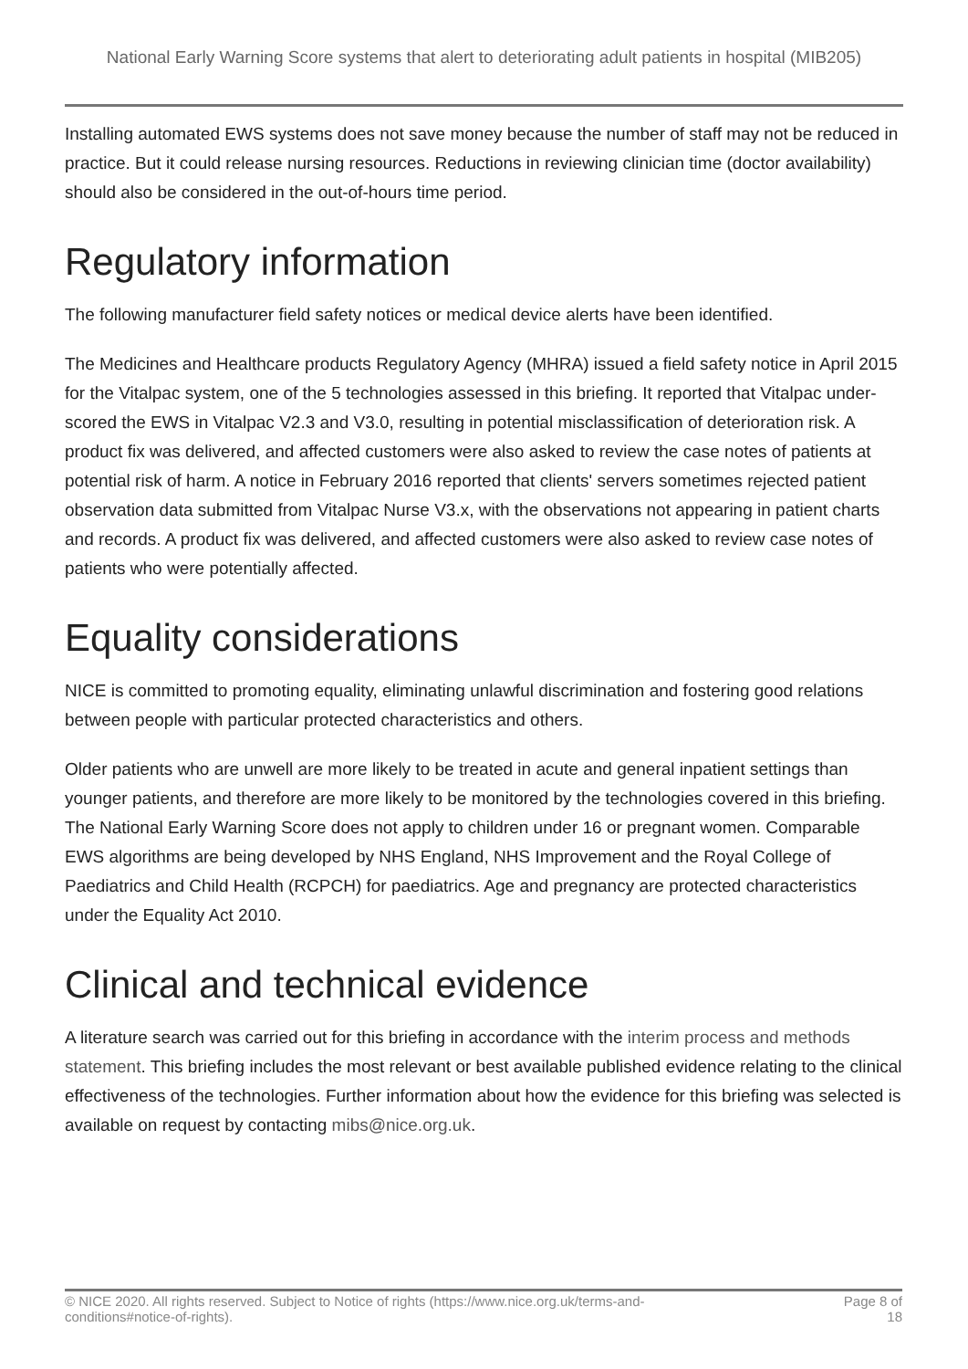National Early Warning Score systems that alert to deteriorating adult patients in hospital (MIB205)
Installing automated EWS systems does not save money because the number of staff may not be reduced in practice. But it could release nursing resources. Reductions in reviewing clinician time (doctor availability) should also be considered in the out-of-hours time period.
Regulatory information
The following manufacturer field safety notices or medical device alerts have been identified.
The Medicines and Healthcare products Regulatory Agency (MHRA) issued a field safety notice in April 2015 for the Vitalpac system, one of the 5 technologies assessed in this briefing. It reported that Vitalpac under-scored the EWS in Vitalpac V2.3 and V3.0, resulting in potential misclassification of deterioration risk. A product fix was delivered, and affected customers were also asked to review the case notes of patients at potential risk of harm. A notice in February 2016 reported that clients' servers sometimes rejected patient observation data submitted from Vitalpac Nurse V3.x, with the observations not appearing in patient charts and records. A product fix was delivered, and affected customers were also asked to review case notes of patients who were potentially affected.
Equality considerations
NICE is committed to promoting equality, eliminating unlawful discrimination and fostering good relations between people with particular protected characteristics and others.
Older patients who are unwell are more likely to be treated in acute and general inpatient settings than younger patients, and therefore are more likely to be monitored by the technologies covered in this briefing. The National Early Warning Score does not apply to children under 16 or pregnant women. Comparable EWS algorithms are being developed by NHS England, NHS Improvement and the Royal College of Paediatrics and Child Health (RCPCH) for paediatrics. Age and pregnancy are protected characteristics under the Equality Act 2010.
Clinical and technical evidence
A literature search was carried out for this briefing in accordance with the interim process and methods statement. This briefing includes the most relevant or best available published evidence relating to the clinical effectiveness of the technologies. Further information about how the evidence for this briefing was selected is available on request by contacting mibs@nice.org.uk.
© NICE 2020. All rights reserved. Subject to Notice of rights (https://www.nice.org.uk/terms-and-
conditions#notice-of-rights). Page 8 of
18